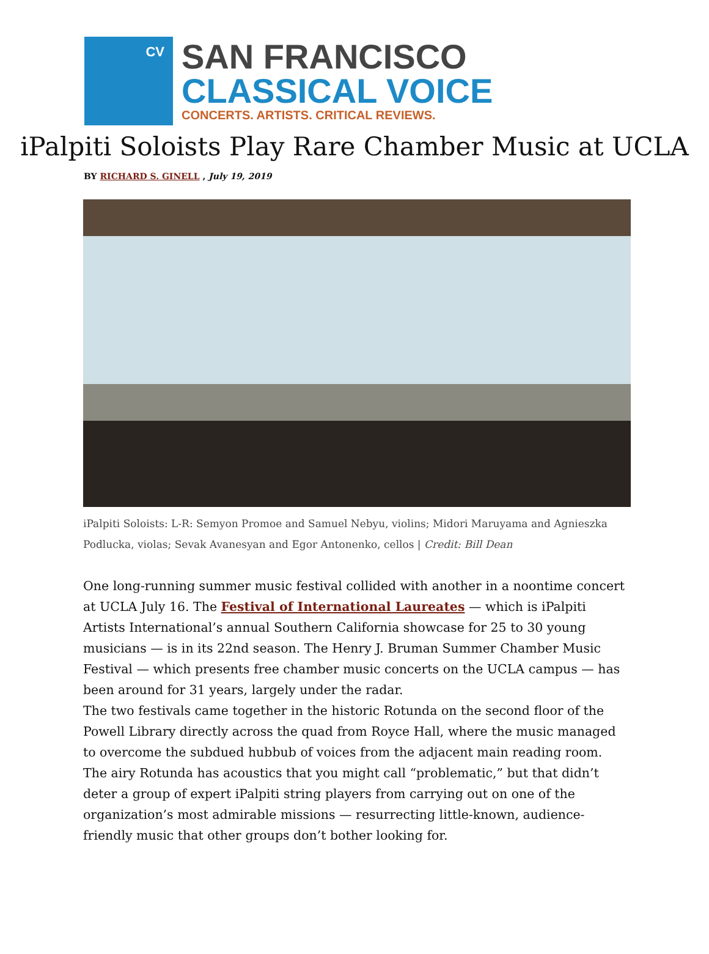CV
SAN FRANCISCO
CLASSICAL VOICE
CONCERTS. ARTISTS. CRITICAL REVIEWS.
iPalpiti Soloists Play Rare Chamber Music at UCLA
BY RICHARD S. GINELL , July 19, 2019
iPalpiti Soloists: L-R: Semyon Promoe and Samuel Nebyu, violins; Midori Maruyama and Agnieszka Podlucka, violas; Sevak Avanesyan and Egor Antonenko, cellos | Credit: Bill Dean
One long-running summer music festival collided with another in a noontime concert at UCLA July 16. The Festival of International Laureates — which is iPalpiti Artists International’s annual Southern California showcase for 25 to 30 young musicians — is in its 22nd season. The Henry J. Bruman Summer Chamber Music Festival — which presents free chamber music concerts on the UCLA campus — has been around for 31 years, largely under the radar.
The two festivals came together in the historic Rotunda on the second floor of the Powell Library directly across the quad from Royce Hall, where the music managed to overcome the subdued hubbub of voices from the adjacent main reading room. The airy Rotunda has acoustics that you might call “problematic,” but that didn’t deter a group of expert iPalpiti string players from carrying out on one of the organization’s most admirable missions — resurrecting little-known, audience-friendly music that other groups don’t bother looking for.